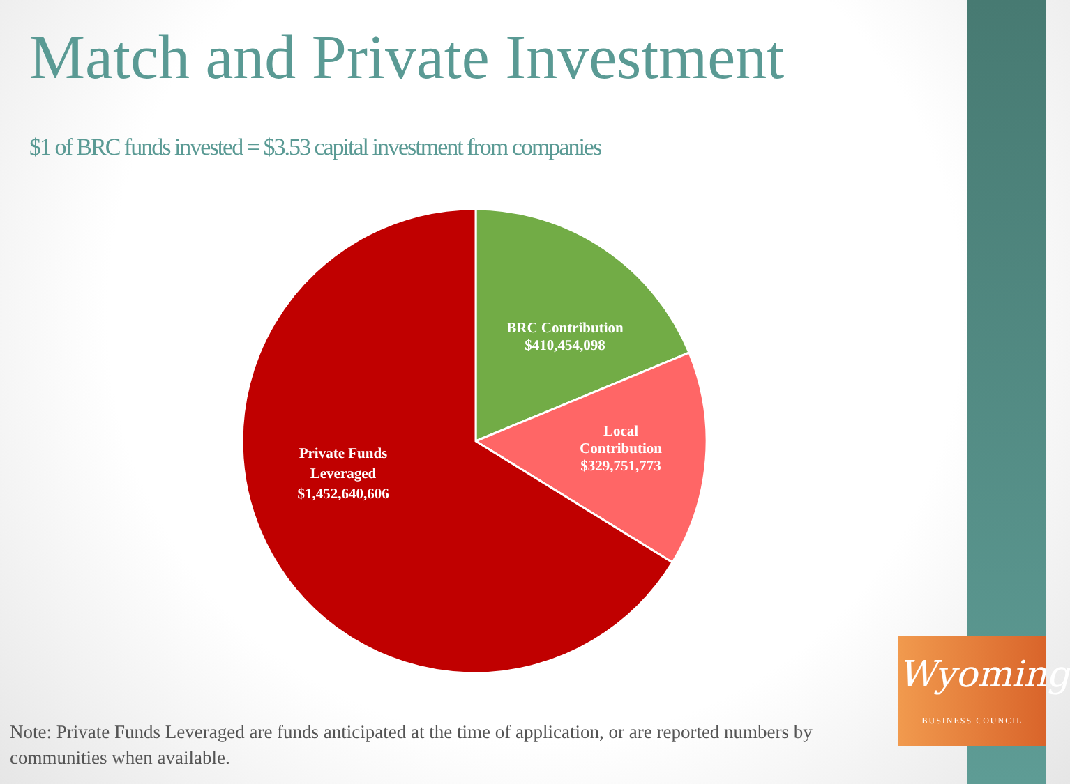Match and Private Investment
$1 of BRC funds invested = $3.53 capital investment from companies
BRC Contribution
$410,454,098
Local
Contribution
$329,751,773
Private Funds
Leveraged
$1,452,640,606
Note: Private Funds Leveraged are funds anticipated at the time of application, or are reported numbers by communities when available.
Wyoming
BUSINESS COUNCIL